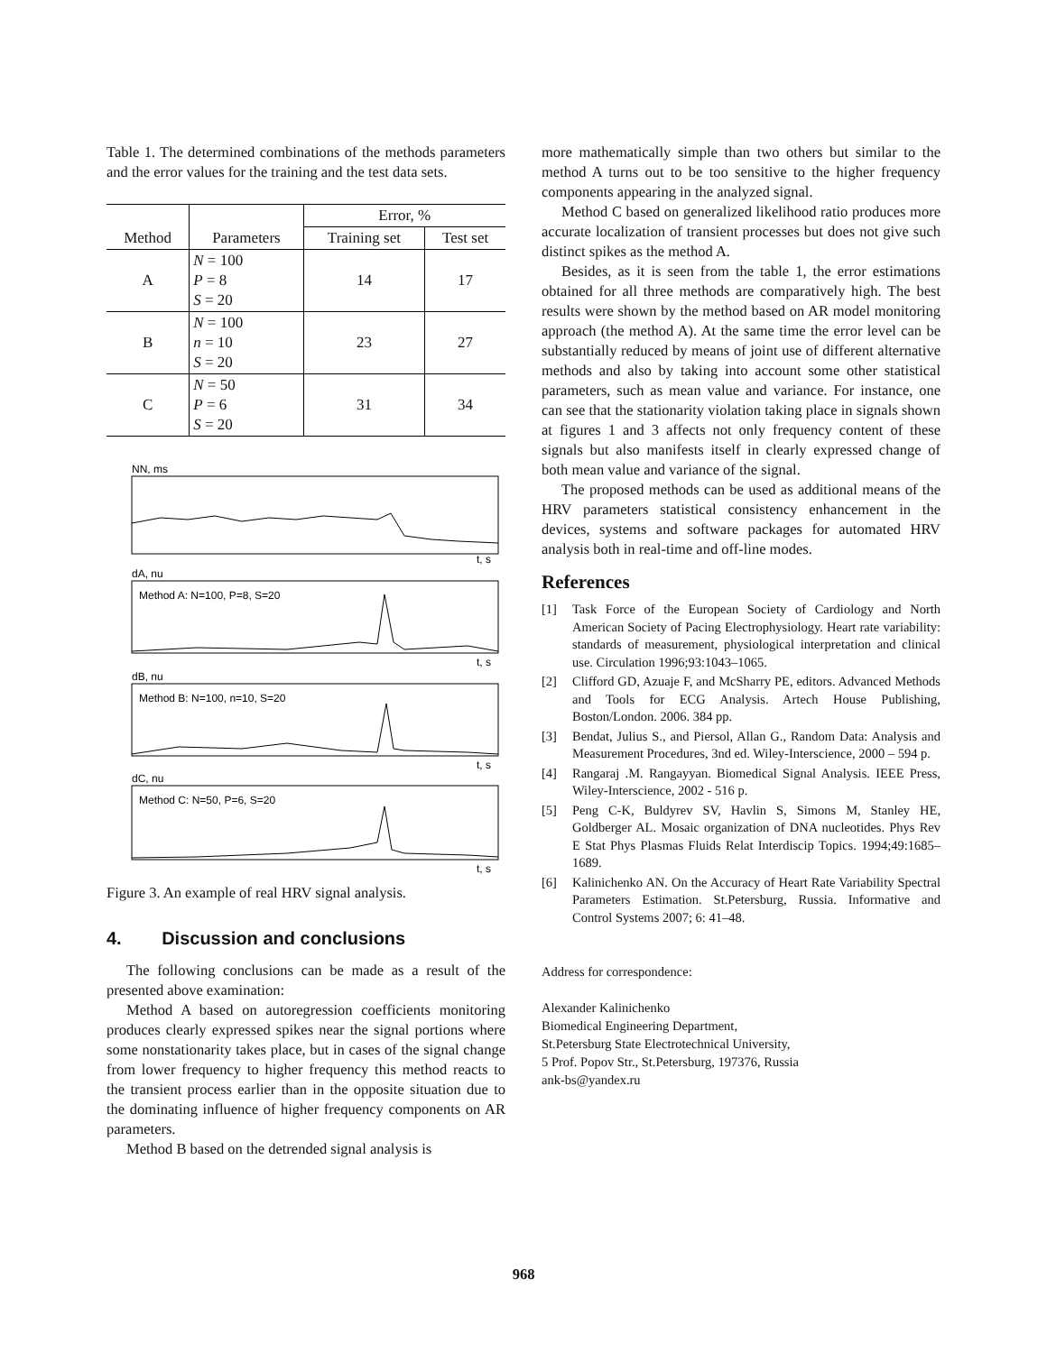Table 1. The determined combinations of the methods parameters and the error values for the training and the test data sets.
| | | Error, % | |
| --- | --- | --- | --- |
| Method | Parameters | Training set | Test set |
| A | N = 100 P = 8 S = 20 | 14 | 17 |
| B | N = 100 n = 10 S = 20 | 23 | 27 |
| C | N = 50 P = 6 S = 20 | 31 | 34 |
NN, ms
t, s
dA, nu
Method A: N=100, P=8, S=20
t, s
dB, nu
Method B: N=100, n=10, S=20
t, s
dC, nu
Method C: N=50, P=6, S=20
t, s
Figure 3. An example of real HRV signal analysis.
4. Discussion and conclusions
The following conclusions can be made as a result of the presented above examination:
Method A based on autoregression coefficients monitoring produces clearly expressed spikes near the signal portions where some nonstationarity takes place, but in cases of the signal change from lower frequency to higher frequency this method reacts to the transient process earlier than in the opposite situation due to the dominating influence of higher frequency components on AR parameters.
Method B based on the detrended signal analysis is
more mathematically simple than two others but similar to the method A turns out to be too sensitive to the higher frequency components appearing in the analyzed signal.
Method C based on generalized likelihood ratio produces more accurate localization of transient processes but does not give such distinct spikes as the method A.
Besides, as it is seen from the table 1, the error estimations obtained for all three methods are comparatively high. The best results were shown by the method based on AR model monitoring approach (the method A). At the same time the error level can be substantially reduced by means of joint use of different alternative methods and also by taking into account some other statistical parameters, such as mean value and variance. For instance, one can see that the stationarity violation taking place in signals shown at figures 1 and 3 affects not only frequency content of these signals but also manifests itself in clearly expressed change of both mean value and variance of the signal.
The proposed methods can be used as additional means of the HRV parameters statistical consistency enhancement in the devices, systems and software packages for automated HRV analysis both in real-time and off-line modes.
References
[1] Task Force of the European Society of Cardiology and North American Society of Pacing Electrophysiology. Heart rate variability: standards of measurement, physiological interpretation and clinical use. Circulation 1996;93:1043–1065.
[2] Clifford GD, Azuaje F, and McSharry PE, editors. Advanced Methods and Tools for ECG Analysis. Artech House Publishing, Boston/London. 2006. 384 pp.
[3] Bendat, Julius S., and Piersol, Allan G., Random Data: Analysis and Measurement Procedures, 3nd ed. Wiley-Interscience, 2000 – 594 p.
[4] Rangaraj .M. Rangayyan. Biomedical Signal Analysis. IEEE Press, Wiley-Interscience, 2002 - 516 p.
[5] Peng C-K, Buldyrev SV, Havlin S, Simons M, Stanley HE, Goldberger AL. Mosaic organization of DNA nucleotides. Phys Rev E Stat Phys Plasmas Fluids Relat Interdiscip Topics. 1994;49:1685–1689.
[6] Kalinichenko AN. On the Accuracy of Heart Rate Variability Spectral Parameters Estimation. St.Petersburg, Russia. Informative and Control Systems 2007; 6: 41–48.
Address for correspondence:
Alexander Kalinichenko
Biomedical Engineering Department,
St.Petersburg State Electrotechnical University,
5 Prof. Popov Str., St.Petersburg, 197376, Russia
ank-bs@yandex.ru
968